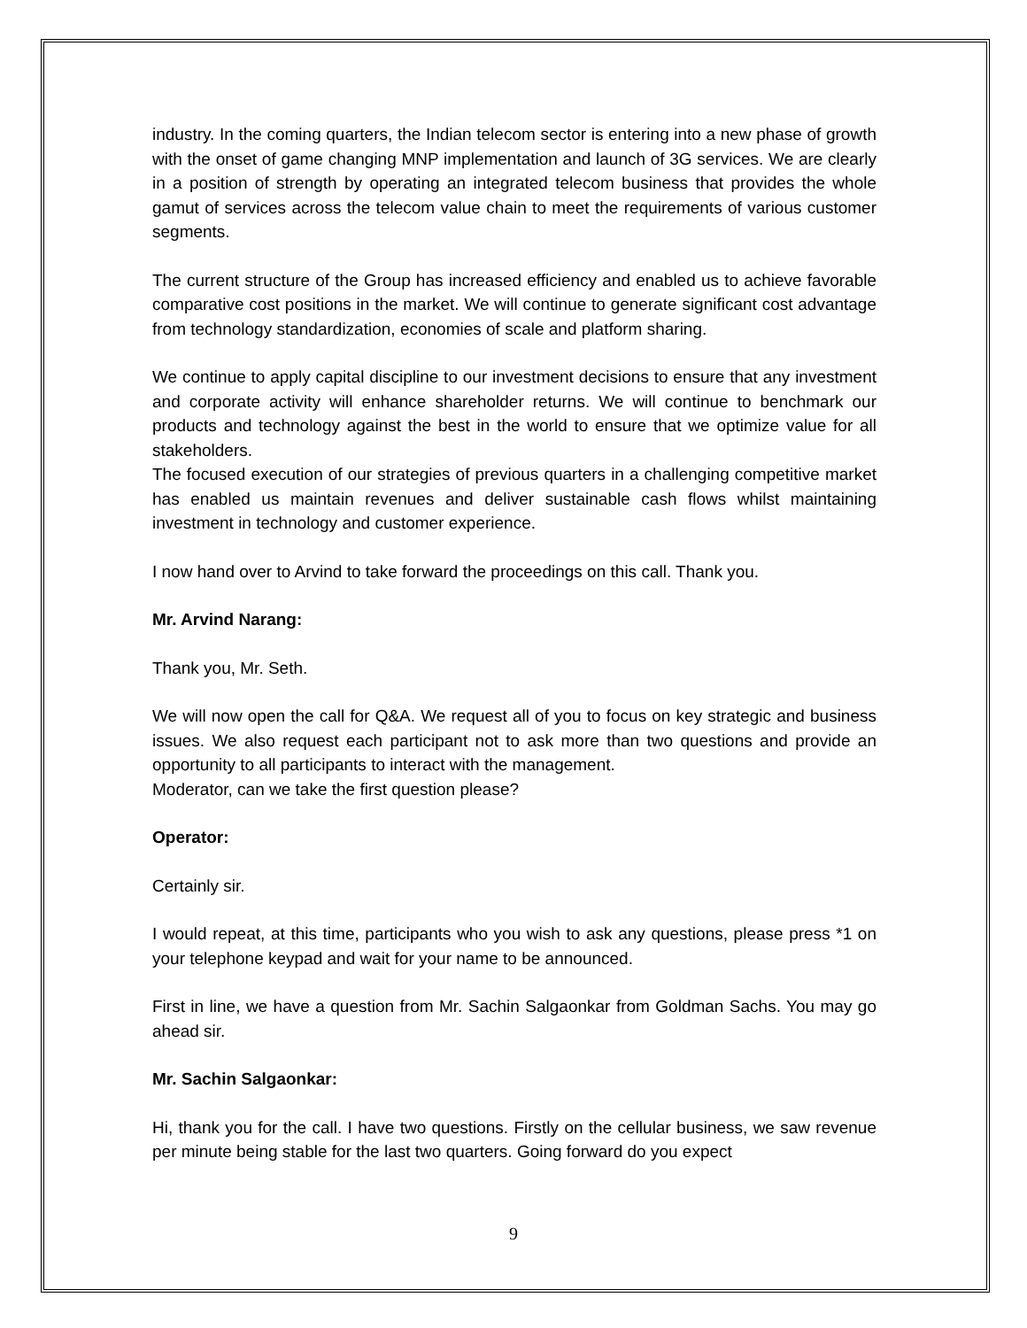industry. In the coming quarters, the Indian telecom sector is entering into a new phase of growth with the onset of game changing MNP implementation and launch of 3G services. We are clearly in a position of strength by operating an integrated telecom business that provides the whole gamut of services across the telecom value chain to meet the requirements of various customer segments.
The current structure of the Group has increased efficiency and enabled us to achieve favorable comparative cost positions in the market. We will continue to generate significant cost advantage from technology standardization, economies of scale and platform sharing.
We continue to apply capital discipline to our investment decisions to ensure that any investment and corporate activity will enhance shareholder returns. We will continue to benchmark our products and technology against the best in the world to ensure that we optimize value for all stakeholders.
The focused execution of our strategies of previous quarters in a challenging competitive market has enabled us maintain revenues and deliver sustainable cash flows whilst maintaining investment in technology and customer experience.
I now hand over to Arvind to take forward the proceedings on this call. Thank you.
Mr. Arvind Narang:
Thank you, Mr. Seth.
We will now open the call for Q&A. We request all of you to focus on key strategic and business issues. We also request each participant not to ask more than two questions and provide an opportunity to all participants to interact with the management.
Moderator, can we take the first question please?
Operator:
Certainly sir.
I would repeat, at this time, participants who you wish to ask any questions, please press *1 on your telephone keypad and wait for your name to be announced.
First in line, we have a question from Mr. Sachin Salgaonkar from Goldman Sachs. You may go ahead sir.
Mr. Sachin Salgaonkar:
Hi, thank you for the call. I have two questions. Firstly on the cellular business, we saw revenue per minute being stable for the last two quarters. Going forward do you expect
9